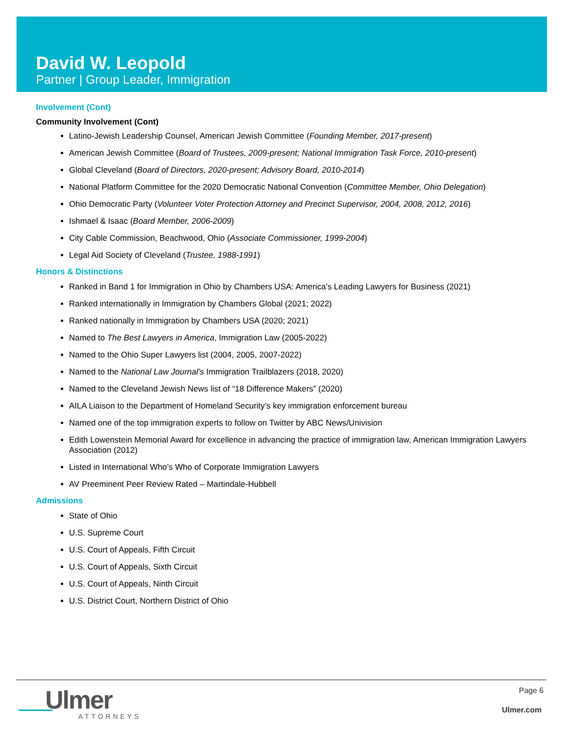David W. Leopold
Partner | Group Leader, Immigration
Involvement (Cont)
Community Involvement (Cont)
Latino-Jewish Leadership Counsel, American Jewish Committee (Founding Member, 2017-present)
American Jewish Committee (Board of Trustees, 2009-present; National Immigration Task Force, 2010-present)
Global Cleveland (Board of Directors, 2020-present; Advisory Board, 2010-2014)
National Platform Committee for the 2020 Democratic National Convention (Committee Member, Ohio Delegation)
Ohio Democratic Party (Volunteer Voter Protection Attorney and Precinct Supervisor, 2004, 2008, 2012, 2016)
Ishmael & Isaac (Board Member, 2006-2009)
City Cable Commission, Beachwood, Ohio (Associate Commissioner, 1999-2004)
Legal Aid Society of Cleveland (Trustee, 1988-1991)
Honors & Distinctions
Ranked in Band 1 for Immigration in Ohio by Chambers USA: America’s Leading Lawyers for Business (2021)
Ranked internationally in Immigration by Chambers Global (2021; 2022)
Ranked nationally in Immigration by Chambers USA (2020; 2021)
Named to The Best Lawyers in America, Immigration Law (2005-2022)
Named to the Ohio Super Lawyers list (2004, 2005, 2007-2022)
Named to the National Law Journal’s Immigration Trailblazers (2018, 2020)
Named to the Cleveland Jewish News list of “18 Difference Makers” (2020)
AILA Liaison to the Department of Homeland Security’s key immigration enforcement bureau
Named one of the top immigration experts to follow on Twitter by ABC News/Univision
Edith Lowenstein Memorial Award for excellence in advancing the practice of immigration law, American Immigration Lawyers Association (2012)
Listed in International Who’s Who of Corporate Immigration Lawyers
AV Preeminent Peer Review Rated – Martindale-Hubbell
Admissions
State of Ohio
U.S. Supreme Court
U.S. Court of Appeals, Fifth Circuit
U.S. Court of Appeals, Sixth Circuit
U.S. Court of Appeals, Ninth Circuit
U.S. District Court, Northern District of Ohio
Ulmer
ATTORNEYS
Page 6
Ulmer.com